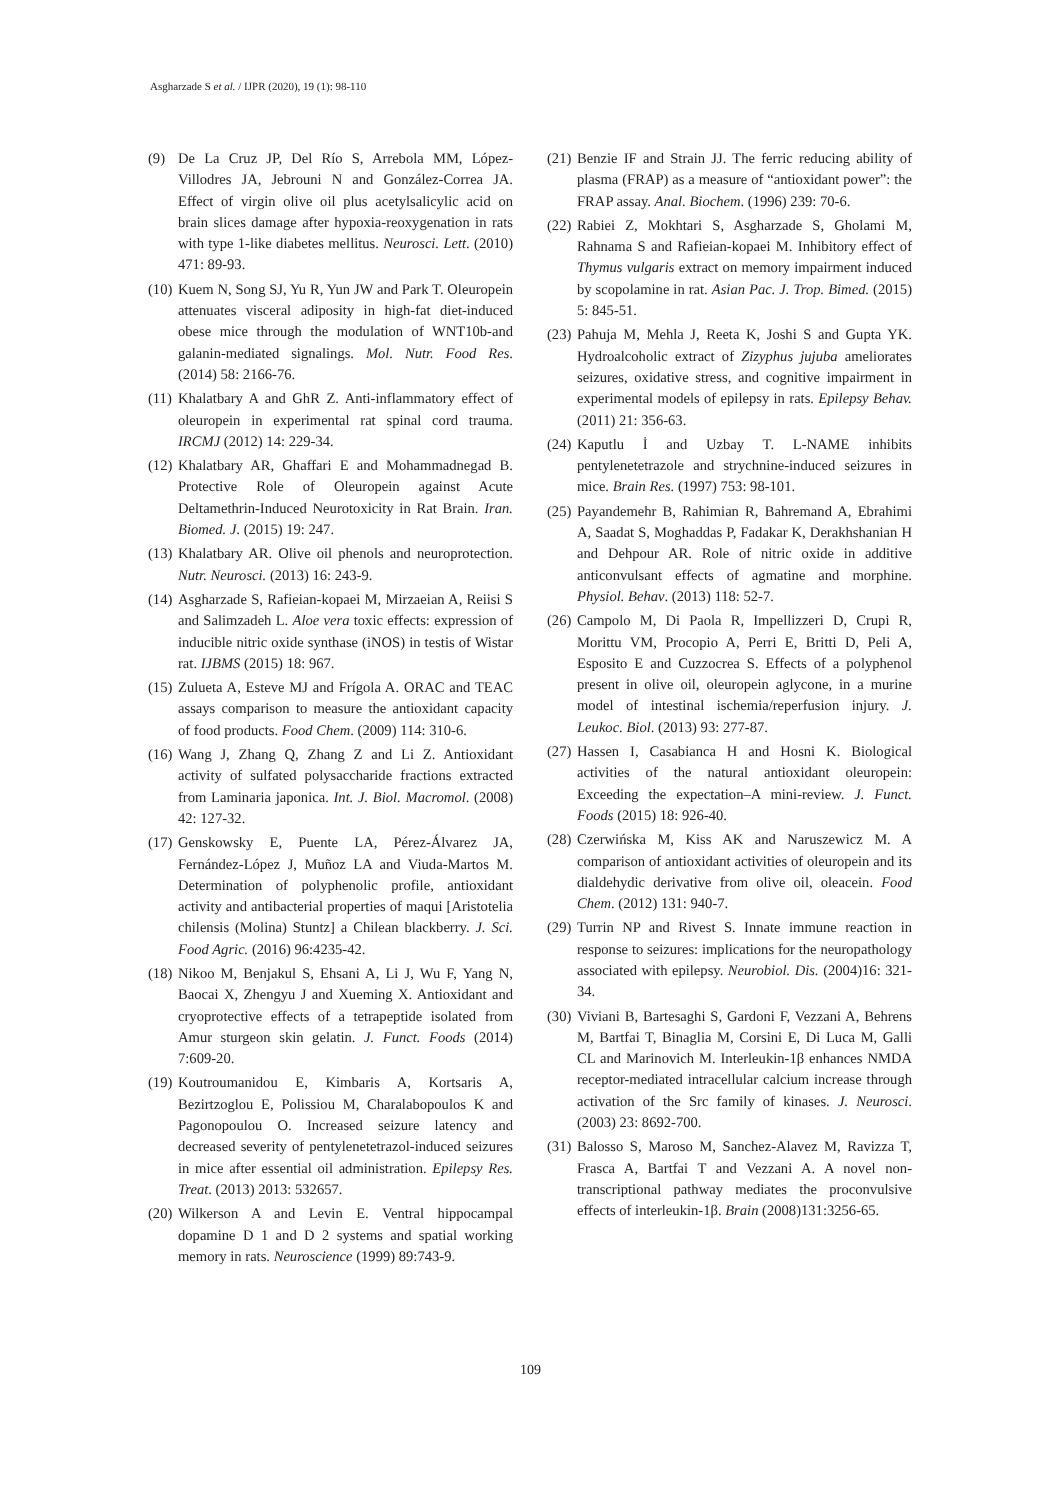Asgharzade S et al. / IJPR (2020), 19 (1): 98-110
(9) De La Cruz JP, Del Río S, Arrebola MM, López-Villodres JA, Jebrouni N and González-Correa JA. Effect of virgin olive oil plus acetylsalicylic acid on brain slices damage after hypoxia-reoxygenation in rats with type 1-like diabetes mellitus. Neurosci. Lett. (2010) 471: 89-93.
(10) Kuem N, Song SJ, Yu R, Yun JW and Park T. Oleuropein attenuates visceral adiposity in high-fat diet-induced obese mice through the modulation of WNT10b-and galanin-mediated signalings. Mol. Nutr. Food Res. (2014) 58: 2166-76.
(11) Khalatbary A and GhR Z. Anti-inflammatory effect of oleuropein in experimental rat spinal cord trauma. IRCMJ (2012) 14: 229-34.
(12) Khalatbary AR, Ghaffari E and Mohammadnegad B. Protective Role of Oleuropein against Acute Deltamethrin-Induced Neurotoxicity in Rat Brain. Iran. Biomed. J. (2015) 19: 247.
(13) Khalatbary AR. Olive oil phenols and neuroprotection. Nutr. Neurosci. (2013) 16: 243-9.
(14) Asgharzade S, Rafieian-kopaei M, Mirzaeian A, Reiisi S and Salimzadeh L. Aloe vera toxic effects: expression of inducible nitric oxide synthase (iNOS) in testis of Wistar rat. IJBMS (2015) 18: 967.
(15) Zulueta A, Esteve MJ and Frígola A. ORAC and TEAC assays comparison to measure the antioxidant capacity of food products. Food Chem. (2009) 114: 310-6.
(16) Wang J, Zhang Q, Zhang Z and Li Z. Antioxidant activity of sulfated polysaccharide fractions extracted from Laminaria japonica. Int. J. Biol. Macromol. (2008) 42: 127-32.
(17) Genskowsky E, Puente LA, Pérez-Álvarez JA, Fernández-López J, Muñoz LA and Viuda-Martos M. Determination of polyphenolic profile, antioxidant activity and antibacterial properties of maqui [Aristotelia chilensis (Molina) Stuntz] a Chilean blackberry. J. Sci. Food Agric. (2016) 96:4235-42.
(18) Nikoo M, Benjakul S, Ehsani A, Li J, Wu F, Yang N, Baocai X, Zhengyu J and Xueming X. Antioxidant and cryoprotective effects of a tetrapeptide isolated from Amur sturgeon skin gelatin. J. Funct. Foods (2014) 7:609-20.
(19) Koutroumanidou E, Kimbaris A, Kortsaris A, Bezirtzoglou E, Polissiou M, Charalabopoulos K and Pagonopoulou O. Increased seizure latency and decreased severity of pentylenetetrazol-induced seizures in mice after essential oil administration. Epilepsy Res. Treat. (2013) 2013: 532657.
(20) Wilkerson A and Levin E. Ventral hippocampal dopamine D 1 and D 2 systems and spatial working memory in rats. Neuroscience (1999) 89:743-9.
(21) Benzie IF and Strain JJ. The ferric reducing ability of plasma (FRAP) as a measure of “antioxidant power”: the FRAP assay. Anal. Biochem. (1996) 239: 70-6.
(22) Rabiei Z, Mokhtari S, Asgharzade S, Gholami M, Rahnama S and Rafieian-kopaei M. Inhibitory effect of Thymus vulgaris extract on memory impairment induced by scopolamine in rat. Asian Pac. J. Trop. Bimed. (2015) 5: 845-51.
(23) Pahuja M, Mehla J, Reeta K, Joshi S and Gupta YK. Hydroalcoholic extract of Zizyphus jujuba ameliorates seizures, oxidative stress, and cognitive impairment in experimental models of epilepsy in rats. Epilepsy Behav. (2011) 21: 356-63.
(24) Kaputlu İ and Uzbay T. L-NAME inhibits pentylenetetrazole and strychnine-induced seizures in mice. Brain Res. (1997) 753: 98-101.
(25) Payandemehr B, Rahimian R, Bahremand A, Ebrahimi A, Saadat S, Moghaddas P, Fadakar K, Derakhshanian H and Dehpour AR. Role of nitric oxide in additive anticonvulsant effects of agmatine and morphine. Physiol. Behav. (2013) 118: 52-7.
(26) Campolo M, Di Paola R, Impellizzeri D, Crupi R, Morittu VM, Procopio A, Perri E, Britti D, Peli A, Esposito E and Cuzzocrea S. Effects of a polyphenol present in olive oil, oleuropein aglycone, in a murine model of intestinal ischemia/reperfusion injury. J. Leukoc. Biol. (2013) 93: 277-87.
(27) Hassen I, Casabianca H and Hosni K. Biological activities of the natural antioxidant oleuropein: Exceeding the expectation–A mini-review. J. Funct. Foods (2015) 18: 926-40.
(28) Czerwińska M, Kiss AK and Naruszewicz M. A comparison of antioxidant activities of oleuropein and its dialdehydic derivative from olive oil, oleacein. Food Chem. (2012) 131: 940-7.
(29) Turrin NP and Rivest S. Innate immune reaction in response to seizures: implications for the neuropathology associated with epilepsy. Neurobiol. Dis. (2004)16: 321-34.
(30) Viviani B, Bartesaghi S, Gardoni F, Vezzani A, Behrens M, Bartfai T, Binaglia M, Corsini E, Di Luca M, Galli CL and Marinovich M. Interleukin-1β enhances NMDA receptor-mediated intracellular calcium increase through activation of the Src family of kinases. J. Neurosci. (2003) 23: 8692-700.
(31) Balosso S, Maroso M, Sanchez-Alavez M, Ravizza T, Frasca A, Bartfai T and Vezzani A. A novel non-transcriptional pathway mediates the proconvulsive effects of interleukin-1β. Brain (2008)131:3256-65.
109